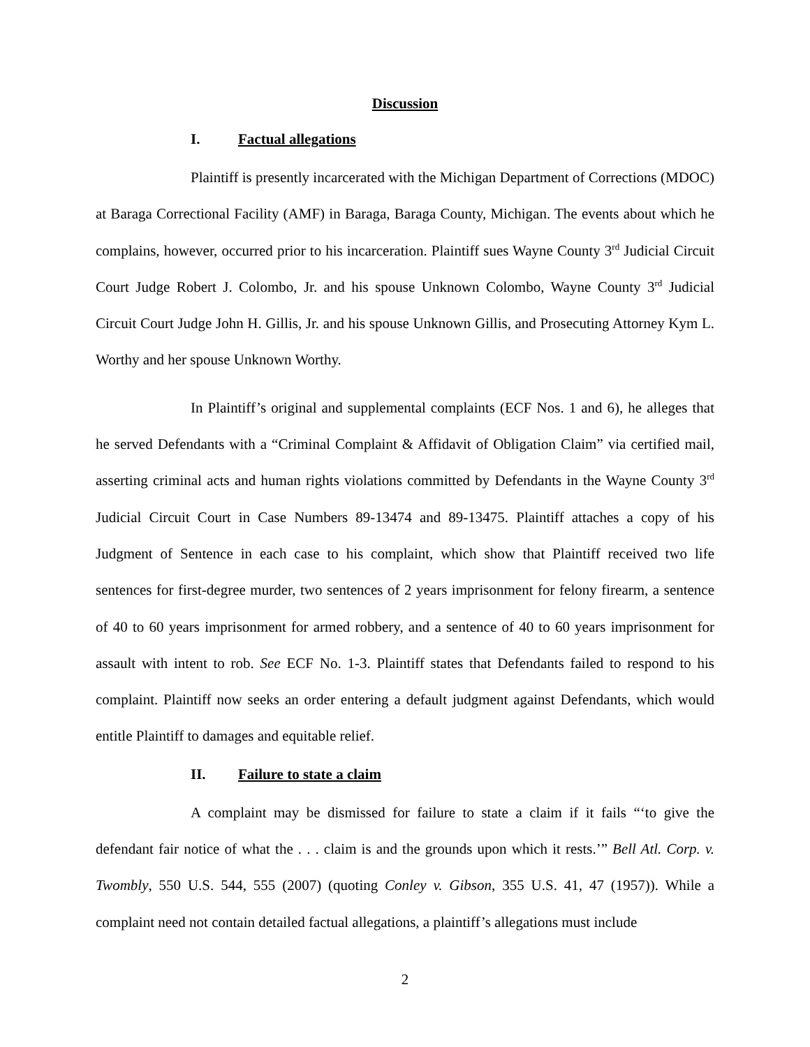Discussion
I. Factual allegations
Plaintiff is presently incarcerated with the Michigan Department of Corrections (MDOC) at Baraga Correctional Facility (AMF) in Baraga, Baraga County, Michigan. The events about which he complains, however, occurred prior to his incarceration. Plaintiff sues Wayne County 3<sup>rd</sup> Judicial Circuit Court Judge Robert J. Colombo, Jr. and his spouse Unknown Colombo, Wayne County 3<sup>rd</sup> Judicial Circuit Court Judge John H. Gillis, Jr. and his spouse Unknown Gillis, and Prosecuting Attorney Kym L. Worthy and her spouse Unknown Worthy.
In Plaintiff’s original and supplemental complaints (ECF Nos. 1 and 6), he alleges that he served Defendants with a “Criminal Complaint & Affidavit of Obligation Claim” via certified mail, asserting criminal acts and human rights violations committed by Defendants in the Wayne County 3<sup>rd</sup> Judicial Circuit Court in Case Numbers 89-13474 and 89-13475. Plaintiff attaches a copy of his Judgment of Sentence in each case to his complaint, which show that Plaintiff received two life sentences for first-degree murder, two sentences of 2 years imprisonment for felony firearm, a sentence of 40 to 60 years imprisonment for armed robbery, and a sentence of 40 to 60 years imprisonment for assault with intent to rob. See ECF No. 1-3. Plaintiff states that Defendants failed to respond to his complaint. Plaintiff now seeks an order entering a default judgment against Defendants, which would entitle Plaintiff to damages and equitable relief.
II. Failure to state a claim
A complaint may be dismissed for failure to state a claim if it fails “‘to give the defendant fair notice of what the . . . claim is and the grounds upon which it rests.’” Bell Atl. Corp. v. Twombly, 550 U.S. 544, 555 (2007) (quoting Conley v. Gibson, 355 U.S. 41, 47 (1957)). While a complaint need not contain detailed factual allegations, a plaintiff’s allegations must include
2